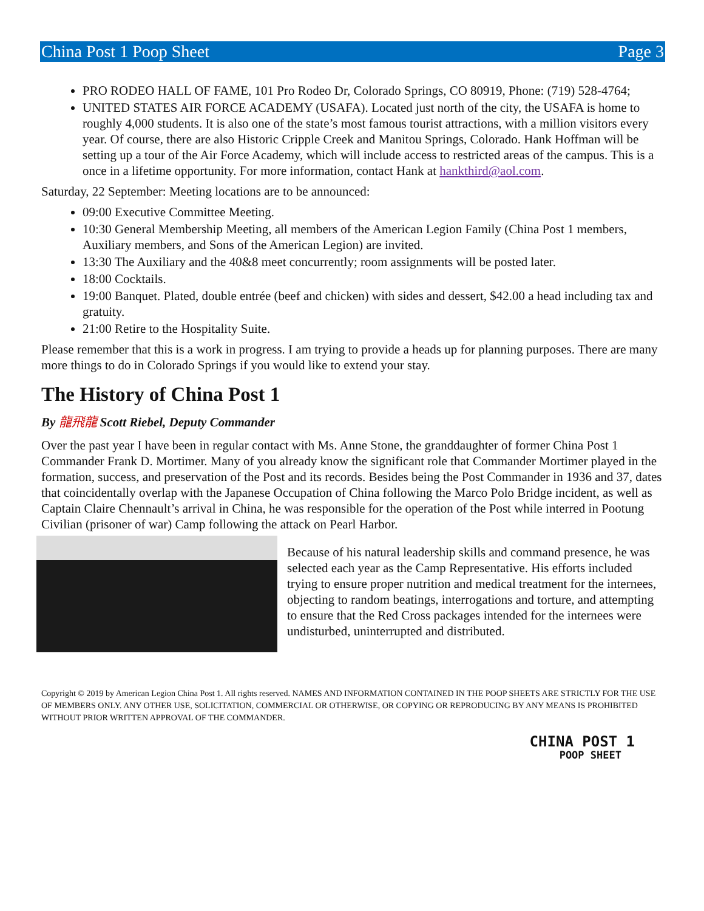China Post 1 Poop Sheet Page 3
PRO RODEO HALL OF FAME, 101 Pro Rodeo Dr, Colorado Springs, CO 80919, Phone: (719) 528-4764;
UNITED STATES AIR FORCE ACADEMY (USAFA). Located just north of the city, the USAFA is home to roughly 4,000 students. It is also one of the state’s most famous tourist attractions, with a million visitors every year. Of course, there are also Historic Cripple Creek and Manitou Springs, Colorado. Hank Hoffman will be setting up a tour of the Air Force Academy, which will include access to restricted areas of the campus. This is a once in a lifetime opportunity. For more information, contact Hank at hankthird@aol.com.
Saturday, 22 September: Meeting locations are to be announced:
09:00 Executive Committee Meeting.
10:30 General Membership Meeting, all members of the American Legion Family (China Post 1 members, Auxiliary members, and Sons of the American Legion) are invited.
13:30 The Auxiliary and the 40&8 meet concurrently; room assignments will be posted later.
18:00 Cocktails.
19:00 Banquet. Plated, double entrée (beef and chicken) with sides and dessert, $42.00 a head including tax and gratuity.
21:00 Retire to the Hospitality Suite.
Please remember that this is a work in progress. I am trying to provide a heads up for planning purposes. There are many more things to do in Colorado Springs if you would like to extend your stay.
The History of China Post 1
By 龍飛龍 Scott Riebel, Deputy Commander
Over the past year I have been in regular contact with Ms. Anne Stone, the granddaughter of former China Post 1 Commander Frank D. Mortimer. Many of you already know the significant role that Commander Mortimer played in the formation, success, and preservation of the Post and its records. Besides being the Post Commander in 1936 and 37, dates that coincidentally overlap with the Japanese Occupation of China following the Marco Polo Bridge incident, as well as Captain Claire Chennault’s arrival in China, he was responsible for the operation of the Post while interred in Pootung Civilian (prisoner of war) Camp following the attack on Pearl Harbor.
Because of his natural leadership skills and command presence, he was selected each year as the Camp Representative. His efforts included trying to ensure proper nutrition and medical treatment for the internees, objecting to random beatings, interrogations and torture, and attempting to ensure that the Red Cross packages intended for the internees were undisturbed, uninterrupted and distributed.
Copyright © 2019 by American Legion China Post 1. All rights reserved. NAMES AND INFORMATION CONTAINED IN THE POOP SHEETS ARE STRICTLY FOR THE USE OF MEMBERS ONLY. ANY OTHER USE, SOLICITATION, COMMERCIAL OR OTHERWISE, OR COPYING OR REPRODUCING BY ANY MEANS IS PROHIBITED WITHOUT PRIOR WRITTEN APPROVAL OF THE COMMANDER.
CHINA POST 1
POOP SHEET